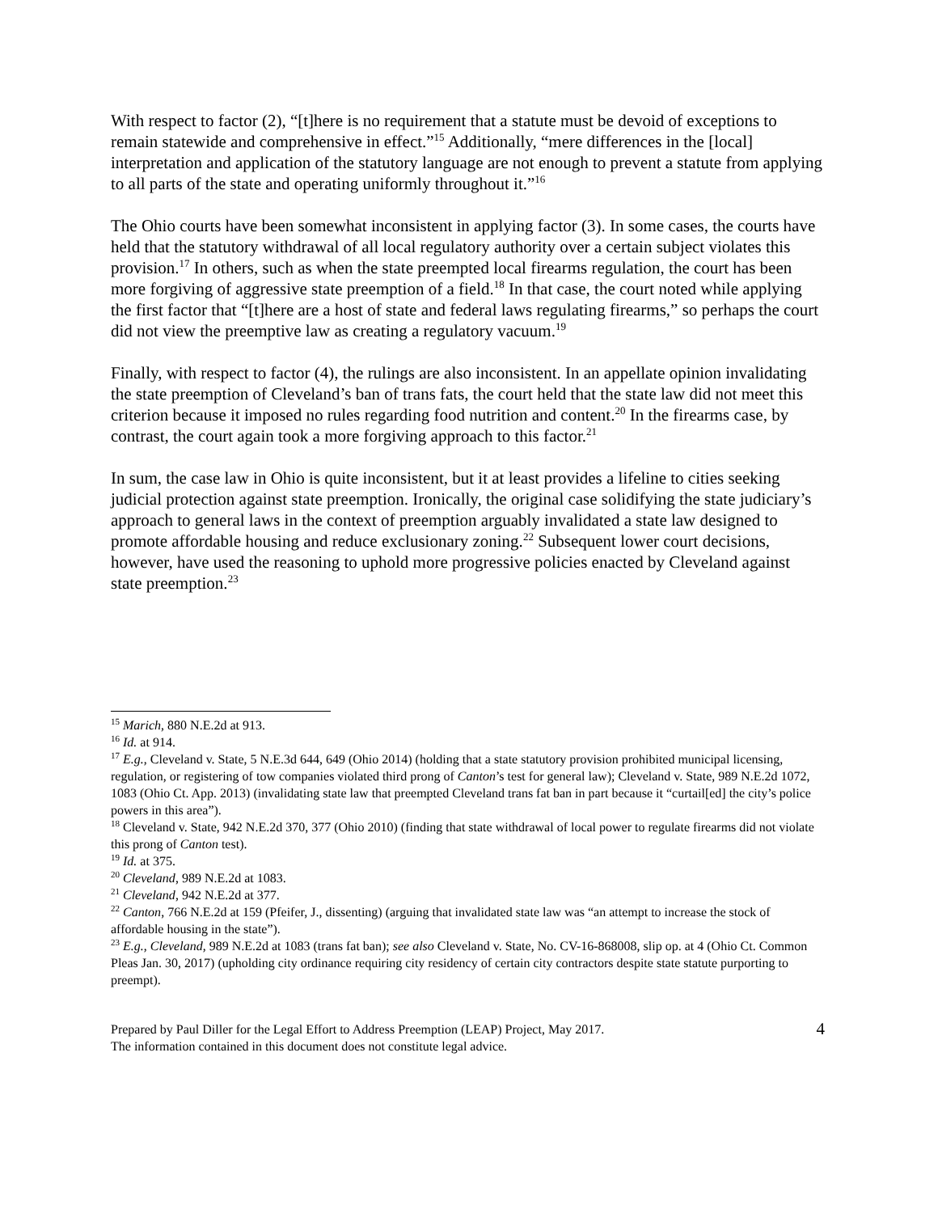With respect to factor (2), “[t]here is no requirement that a statute must be devoid of exceptions to remain statewide and comprehensive in effect.”<sup>15</sup> Additionally, “mere differences in the [local] interpretation and application of the statutory language are not enough to prevent a statute from applying to all parts of the state and operating uniformly throughout it.”<sup>16</sup>
The Ohio courts have been somewhat inconsistent in applying factor (3). In some cases, the courts have held that the statutory withdrawal of all local regulatory authority over a certain subject violates this provision.<sup>17</sup> In others, such as when the state preempted local firearms regulation, the court has been more forgiving of aggressive state preemption of a field.<sup>18</sup> In that case, the court noted while applying the first factor that “[t]here are a host of state and federal laws regulating firearms,” so perhaps the court did not view the preemptive law as creating a regulatory vacuum.<sup>19</sup>
Finally, with respect to factor (4), the rulings are also inconsistent. In an appellate opinion invalidating the state preemption of Cleveland’s ban of trans fats, the court held that the state law did not meet this criterion because it imposed no rules regarding food nutrition and content.<sup>20</sup> In the firearms case, by contrast, the court again took a more forgiving approach to this factor.<sup>21</sup>
In sum, the case law in Ohio is quite inconsistent, but it at least provides a lifeline to cities seeking judicial protection against state preemption. Ironically, the original case solidifying the state judiciary’s approach to general laws in the context of preemption arguably invalidated a state law designed to promote affordable housing and reduce exclusionary zoning.<sup>22</sup> Subsequent lower court decisions, however, have used the reasoning to uphold more progressive policies enacted by Cleveland against state preemption.<sup>23</sup>
<sup>15</sup> Marich, 880 N.E.2d at 913.
<sup>16</sup> Id. at 914.
<sup>17</sup> E.g., Cleveland v. State, 5 N.E.3d 644, 649 (Ohio 2014) (holding that a state statutory provision prohibited municipal licensing, regulation, or registering of tow companies violated third prong of Canton’s test for general law); Cleveland v. State, 989 N.E.2d 1072, 1083 (Ohio Ct. App. 2013) (invalidating state law that preempted Cleveland trans fat ban in part because it “curtail[ed] the city’s police powers in this area”).
<sup>18</sup> Cleveland v. State, 942 N.E.2d 370, 377 (Ohio 2010) (finding that state withdrawal of local power to regulate firearms did not violate this prong of Canton test).
<sup>19</sup> Id. at 375.
<sup>20</sup> Cleveland, 989 N.E.2d at 1083.
<sup>21</sup> Cleveland, 942 N.E.2d at 377.
<sup>22</sup> Canton, 766 N.E.2d at 159 (Pfeifer, J., dissenting) (arguing that invalidated state law was “an attempt to increase the stock of affordable housing in the state”).
<sup>23</sup> E.g., Cleveland, 989 N.E.2d at 1083 (trans fat ban); see also Cleveland v. State, No. CV-16-868008, slip op. at 4 (Ohio Ct. Common Pleas Jan. 30, 2017) (upholding city ordinance requiring city residency of certain city contractors despite state statute purporting to preempt).
Prepared by Paul Diller for the Legal Effort to Address Preemption (LEAP) Project, May 2017.
The information contained in this document does not constitute legal advice.
4